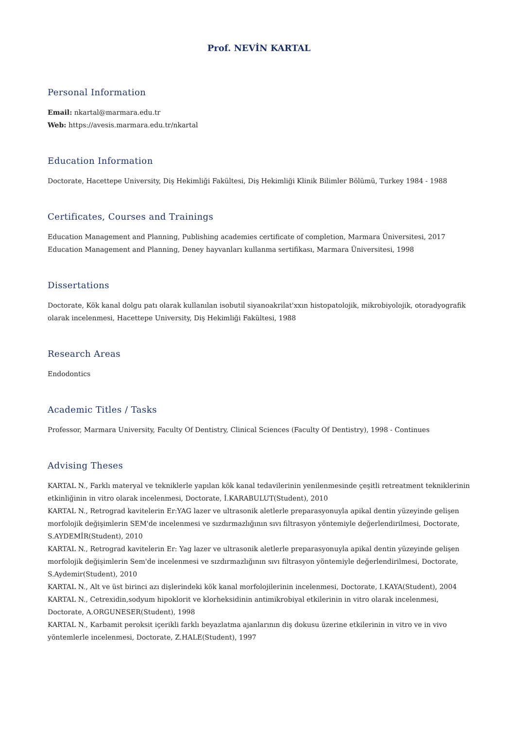Prof. NEVİN KARTAL
Personal Information
Email: nkartal@marmara.edu.tr
Web: https://avesis.marmara.edu.tr/nkartal
Education Information
Doctorate, Hacettepe University, Diş Hekimliği Fakültesi, Diş Hekimliği Klinik Bilimler Bölümü, Turkey 1984 - 1988
Certificates, Courses and Trainings
Education Management and Planning, Publishing academies certificate of completion, Marmara Üniversitesi, 2017
Education Management and Planning, Deney hayvanları kullanma sertifikası, Marmara Üniversitesi, 1998
Dissertations
Doctorate, Kök kanal dolgu patı olarak kullanılan isobutil siyanoakrilat'xxın histopatolojik, mikrobiyolojik, otoradyografik olarak incelenmesi, Hacettepe University, Diş Hekimliği Fakültesi, 1988
Research Areas
Endodontics
Academic Titles / Tasks
Professor, Marmara University, Faculty Of Dentistry, Clinical Sciences (Faculty Of Dentistry), 1998 - Continues
Advising Theses
KARTAL N., Farklı materyal ve tekniklerle yapılan kök kanal tedavilerinin yenilenmesinde çeşitli retreatment tekniklerinin etkinliğinin in vitro olarak incelenmesi, Doctorate, İ.KARABULUT(Student), 2010
KARTAL N., Retrograd kavitelerin Er:YAG lazer ve ultrasonik aletlerle preparasyonuyla apikal dentin yüzeyinde gelişen morfolojik değişimlerin SEM'de incelenmesi ve sızdırmazlığının sıvı filtrasyon yöntemiyle değerlendirilmesi, Doctorate, S.AYDEMİR(Student), 2010
KARTAL N., Retrograd kavitelerin Er: Yag lazer ve ultrasonik aletlerle preparasyonuyla apikal dentin yüzeyinde gelişen morfolojik değişimlerin Sem'de incelenmesi ve sızdırmazlığının sıvı filtrasyon yöntemiyle değerlendirilmesi, Doctorate, S.Aydemir(Student), 2010
KARTAL N., Alt ve üst birinci azı dişlerindeki kök kanal morfolojilerinin incelenmesi, Doctorate, I.KAYA(Student), 2004
KARTAL N., Cetrexidin,sodyum hipoklorit ve klorheksidinin antimikrobiyal etkilerinin in vitro olarak incelenmesi, Doctorate, A.ORGUNESER(Student), 1998
KARTAL N., Karbamit peroksit içerikli farklı beyazlatma ajanlarının diş dokusu üzerine etkilerinin in vitro ve in vivo yöntemlerle incelenmesi, Doctorate, Z.HALE(Student), 1997